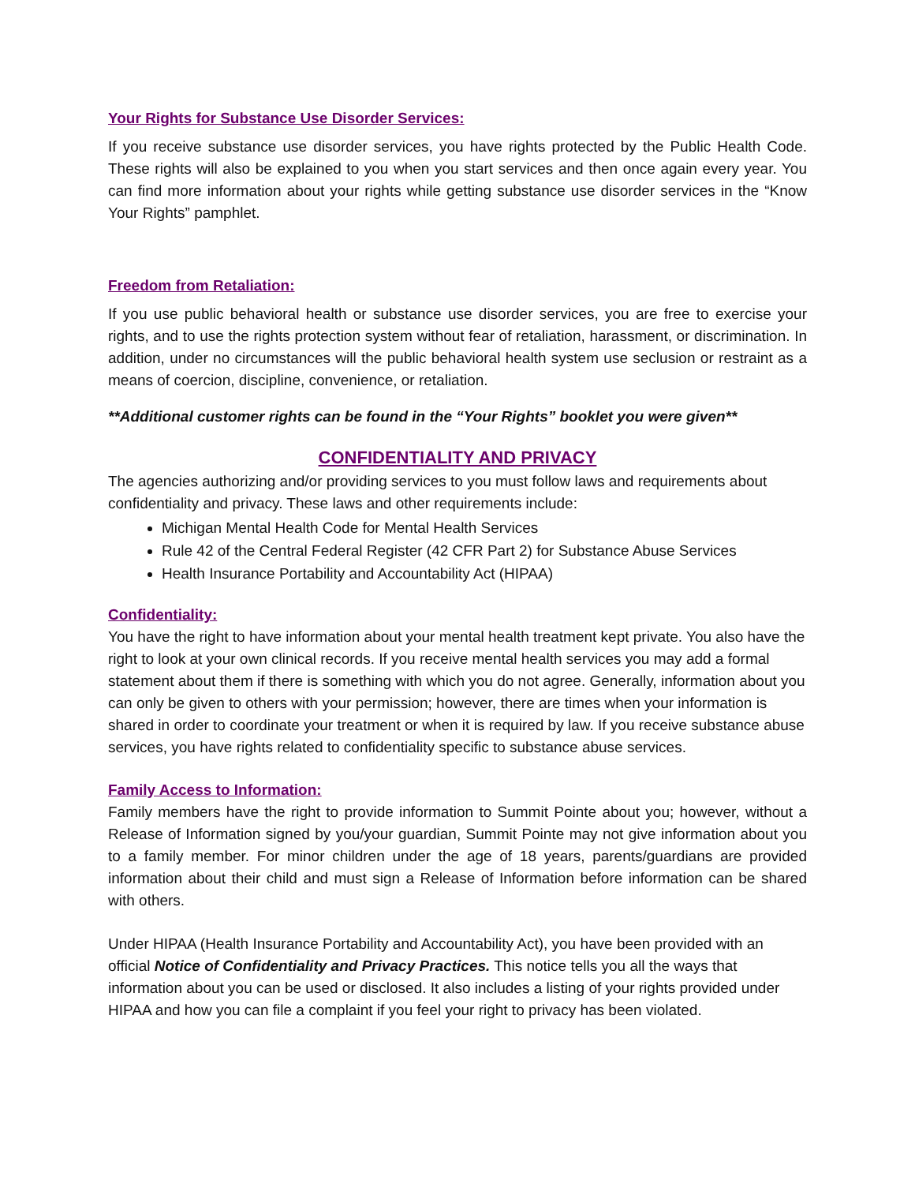Your Rights for Substance Use Disorder Services:
If you receive substance use disorder services, you have rights protected by the Public Health Code. These rights will also be explained to you when you start services and then once again every year. You can find more information about your rights while getting substance use disorder services in the “Know Your Rights” pamphlet.
Freedom from Retaliation:
If you use public behavioral health or substance use disorder services, you are free to exercise your rights, and to use the rights protection system without fear of retaliation, harassment, or discrimination. In addition, under no circumstances will the public behavioral health system use seclusion or restraint as a means of coercion, discipline, convenience, or retaliation.
**Additional customer rights can be found in the “Your Rights” booklet you were given**
CONFIDENTIALITY AND PRIVACY
The agencies authorizing and/or providing services to you must follow laws and requirements about confidentiality and privacy. These laws and other requirements include:
Michigan Mental Health Code for Mental Health Services
Rule 42 of the Central Federal Register (42 CFR Part 2) for Substance Abuse Services
Health Insurance Portability and Accountability Act (HIPAA)
Confidentiality:
You have the right to have information about your mental health treatment kept private. You also have the right to look at your own clinical records. If you receive mental health services you may add a formal statement about them if there is something with which you do not agree. Generally, information about you can only be given to others with your permission; however, there are times when your information is shared in order to coordinate your treatment or when it is required by law. If you receive substance abuse services, you have rights related to confidentiality specific to substance abuse services.
Family Access to Information:
Family members have the right to provide information to Summit Pointe about you; however, without a Release of Information signed by you/your guardian, Summit Pointe may not give information about you to a family member. For minor children under the age of 18 years, parents/guardians are provided information about their child and must sign a Release of Information before information can be shared with others.
Under HIPAA (Health Insurance Portability and Accountability Act), you have been provided with an official Notice of Confidentiality and Privacy Practices. This notice tells you all the ways that information about you can be used or disclosed. It also includes a listing of your rights provided under HIPAA and how you can file a complaint if you feel your right to privacy has been violated.